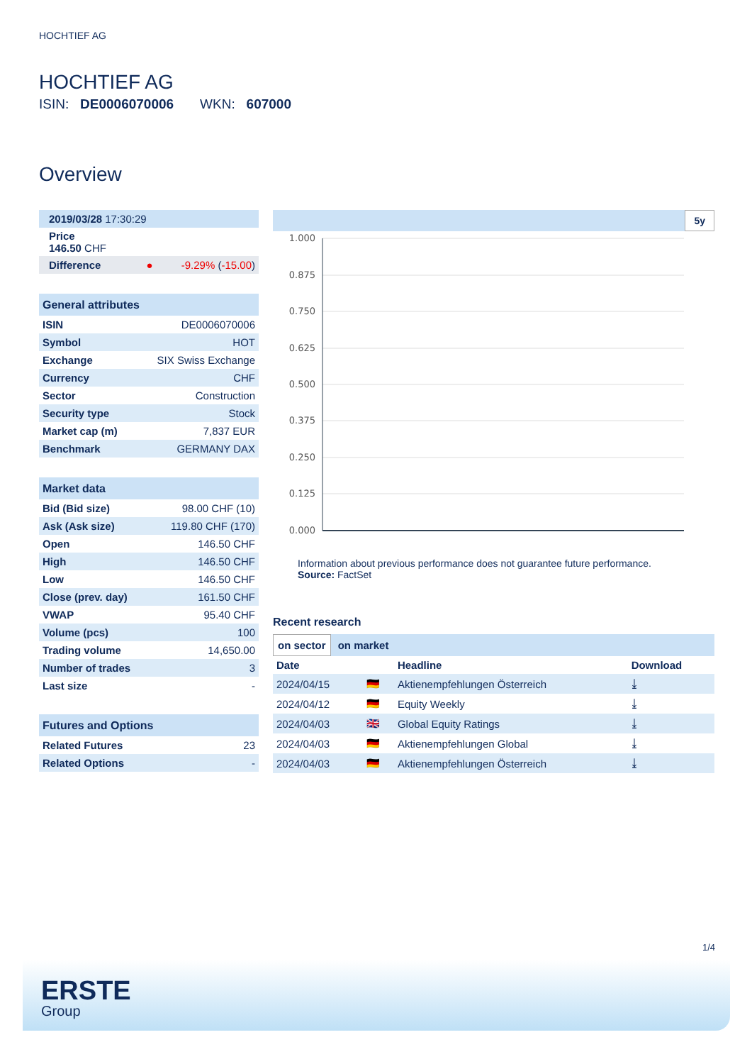HOCHTIEF AG
HOCHTIEF AG
ISIN: DE0006070006 WKN: 607000
Overview
| 2019/03/28 17:30:29 | |
| Price 146.50 CHF | |
| Difference ● | -9.29% ( -15.00 ) |
| General attributes | |
| --- | --- |
| ISIN | DE0006070006 |
| Symbol | HOT |
| Exchange | SIX Swiss Exchange |
| Currency | CHF |
| Sector | Construction |
| Security type | Stock |
| Market cap (m) | 7,837 EUR |
| Benchmark | GERMANY DAX |
| Market data | |
| --- | --- |
| Bid (Bid size) | 98.00 CHF (10) |
| Ask (Ask size) | 119.80 CHF (170) |
| Open | 146.50 CHF |
| High | 146.50 CHF |
| Low | 146.50 CHF |
| Close (prev. day) | 161.50 CHF |
| VWAP | 95.40 CHF |
| Volume (pcs) | 100 |
| Trading volume | 14,650.00 |
| Number of trades | 3 |
| Last size | - |
| Futures and Options | |
| --- | --- |
| Related Futures | 23 |
| Related Options | - |
5y
1.000
0.875
0.750
0.625
0.500
0.375
0.250
0.125
0.000
Information about previous performance does not guarantee future performance.
Source: FactSet
Recent research
on sector on market
| Date | | Headline | Download |
| --- | --- | --- | --- |
| 2024/04/15 | 🇩🇪 | Aktienempfehlungen Österreich | ⤓ |
| 2024/04/12 | 🇩🇪 | Equity Weekly | ⤓ |
| 2024/04/03 | 🇬🇧 | Global Equity Ratings | ⤓ |
| 2024/04/03 | 🇩🇪 | Aktienempfehlungen Global | ⤓ |
| 2024/04/03 | 🇩🇪 | Aktienempfehlungen Österreich | ⤓ |
1/4
ERSTE
Group